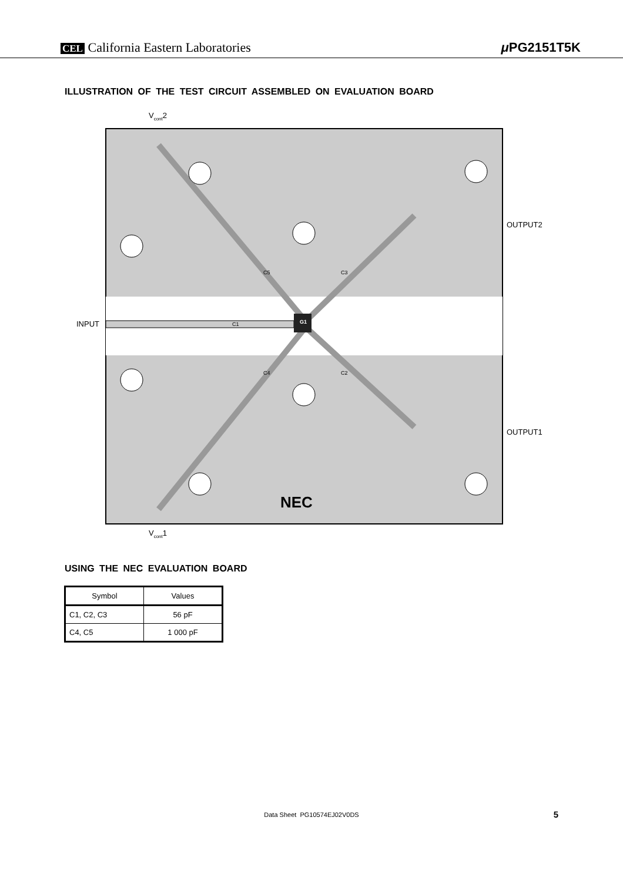CEL California Eastern Laboratories μ PG2151T5K
ILLUSTRATION OF THE TEST CIRCUIT ASSEMBLED ON EVALUATION BOARD
NEC
V<sub>cont</sub>2
V<sub>cont</sub>1
INPUT
OUTPUT2
OUTPUT1
C1 G1
C3
C2
C5
C4
USING THE NEC EVALUATION BOARD
| Symbol | Values |
| --- | --- |
| C1, C2, C3 | 56 pF |
| C4, C5 | 1 000 pF |
Data Sheet PG10574EJ02V0DS 5